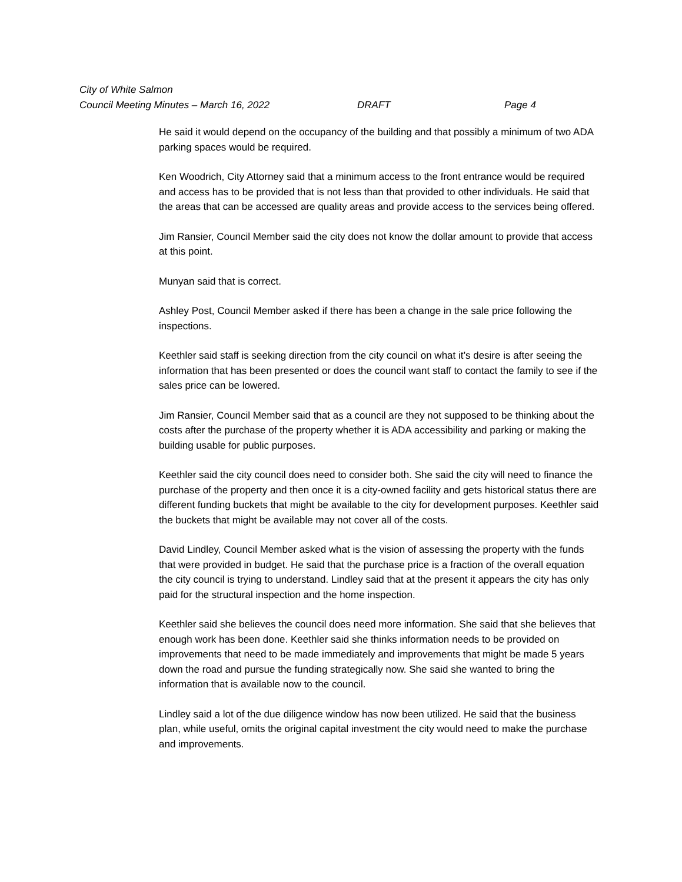City of White Salmon
Council Meeting Minutes – March 16, 2022 DRAFT Page 4
He said it would depend on the occupancy of the building and that possibly a minimum of two ADA parking spaces would be required.
Ken Woodrich, City Attorney said that a minimum access to the front entrance would be required and access has to be provided that is not less than that provided to other individuals. He said that the areas that can be accessed are quality areas and provide access to the services being offered.
Jim Ransier, Council Member said the city does not know the dollar amount to provide that access at this point.
Munyan said that is correct.
Ashley Post, Council Member asked if there has been a change in the sale price following the inspections.
Keethler said staff is seeking direction from the city council on what it’s desire is after seeing the information that has been presented or does the council want staff to contact the family to see if the sales price can be lowered.
Jim Ransier, Council Member said that as a council are they not supposed to be thinking about the costs after the purchase of the property whether it is ADA accessibility and parking or making the building usable for public purposes.
Keethler said the city council does need to consider both. She said the city will need to finance the purchase of the property and then once it is a city-owned facility and gets historical status there are different funding buckets that might be available to the city for development purposes. Keethler said the buckets that might be available may not cover all of the costs.
David Lindley, Council Member asked what is the vision of assessing the property with the funds that were provided in budget. He said that the purchase price is a fraction of the overall equation the city council is trying to understand. Lindley said that at the present it appears the city has only paid for the structural inspection and the home inspection.
Keethler said she believes the council does need more information. She said that she believes that enough work has been done. Keethler said she thinks information needs to be provided on improvements that need to be made immediately and improvements that might be made 5 years down the road and pursue the funding strategically now. She said she wanted to bring the information that is available now to the council.
Lindley said a lot of the due diligence window has now been utilized. He said that the business plan, while useful, omits the original capital investment the city would need to make the purchase and improvements.